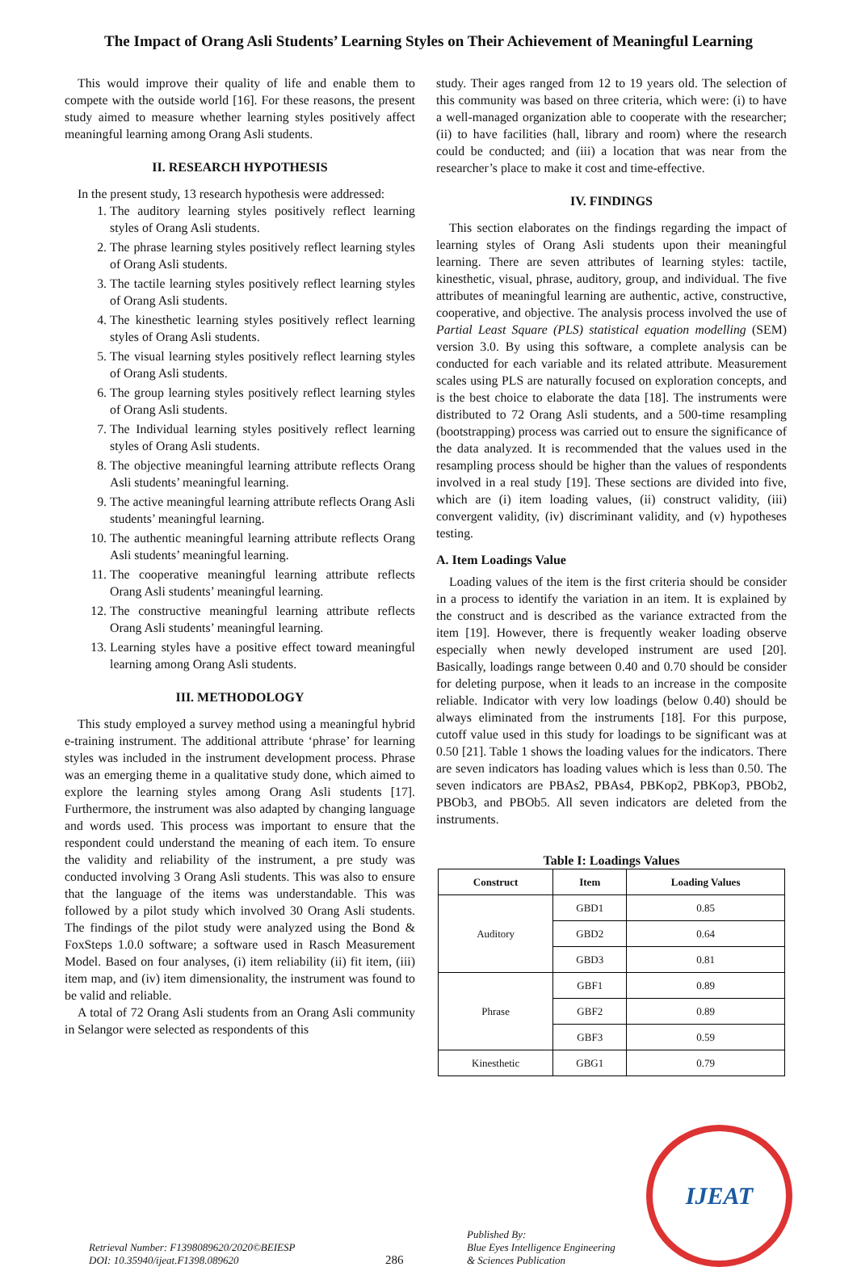The Impact of Orang Asli Students’ Learning Styles on Their Achievement of Meaningful Learning
This would improve their quality of life and enable them to compete with the outside world [16]. For these reasons, the present study aimed to measure whether learning styles positively affect meaningful learning among Orang Asli students.
II. RESEARCH HYPOTHESIS
In the present study, 13 research hypothesis were addressed:
1. The auditory learning styles positively reflect learning styles of Orang Asli students.
2. The phrase learning styles positively reflect learning styles of Orang Asli students.
3. The tactile learning styles positively reflect learning styles of Orang Asli students.
4. The kinesthetic learning styles positively reflect learning styles of Orang Asli students.
5. The visual learning styles positively reflect learning styles of Orang Asli students.
6. The group learning styles positively reflect learning styles of Orang Asli students.
7. The Individual learning styles positively reflect learning styles of Orang Asli students.
8. The objective meaningful learning attribute reflects Orang Asli students’ meaningful learning.
9. The active meaningful learning attribute reflects Orang Asli students’ meaningful learning.
10. The authentic meaningful learning attribute reflects Orang Asli students’ meaningful learning.
11. The cooperative meaningful learning attribute reflects Orang Asli students’ meaningful learning.
12. The constructive meaningful learning attribute reflects Orang Asli students’ meaningful learning.
13. Learning styles have a positive effect toward meaningful learning among Orang Asli students.
III. METHODOLOGY
This study employed a survey method using a meaningful hybrid e-training instrument. The additional attribute ‘phrase’ for learning styles was included in the instrument development process. Phrase was an emerging theme in a qualitative study done, which aimed to explore the learning styles among Orang Asli students [17]. Furthermore, the instrument was also adapted by changing language and words used. This process was important to ensure that the respondent could understand the meaning of each item. To ensure the validity and reliability of the instrument, a pre study was conducted involving 3 Orang Asli students. This was also to ensure that the language of the items was understandable. This was followed by a pilot study which involved 30 Orang Asli students. The findings of the pilot study were analyzed using the Bond & FoxSteps 1.0.0 software; a software used in Rasch Measurement Model. Based on four analyses, (i) item reliability (ii) fit item, (iii) item map, and (iv) item dimensionality, the instrument was found to be valid and reliable.
A total of 72 Orang Asli students from an Orang Asli community in Selangor were selected as respondents of this
study. Their ages ranged from 12 to 19 years old. The selection of this community was based on three criteria, which were: (i) to have a well-managed organization able to cooperate with the researcher; (ii) to have facilities (hall, library and room) where the research could be conducted; and (iii) a location that was near from the researcher’s place to make it cost and time-effective.
IV. FINDINGS
This section elaborates on the findings regarding the impact of learning styles of Orang Asli students upon their meaningful learning. There are seven attributes of learning styles: tactile, kinesthetic, visual, phrase, auditory, group, and individual. The five attributes of meaningful learning are authentic, active, constructive, cooperative, and objective. The analysis process involved the use of Partial Least Square (PLS) statistical equation modelling (SEM) version 3.0. By using this software, a complete analysis can be conducted for each variable and its related attribute. Measurement scales using PLS are naturally focused on exploration concepts, and is the best choice to elaborate the data [18]. The instruments were distributed to 72 Orang Asli students, and a 500-time resampling (bootstrapping) process was carried out to ensure the significance of the data analyzed. It is recommended that the values used in the resampling process should be higher than the values of respondents involved in a real study [19]. These sections are divided into five, which are (i) item loading values, (ii) construct validity, (iii) convergent validity, (iv) discriminant validity, and (v) hypotheses testing.
A. Item Loadings Value
Loading values of the item is the first criteria should be consider in a process to identify the variation in an item. It is explained by the construct and is described as the variance extracted from the item [19]. However, there is frequently weaker loading observe especially when newly developed instrument are used [20]. Basically, loadings range between 0.40 and 0.70 should be consider for deleting purpose, when it leads to an increase in the composite reliable. Indicator with very low loadings (below 0.40) should be always eliminated from the instruments [18]. For this purpose, cutoff value used in this study for loadings to be significant was at 0.50 [21]. Table 1 shows the loading values for the indicators. There are seven indicators has loading values which is less than 0.50. The seven indicators are PBAs2, PBAs4, PBKop2, PBKop3, PBOb2, PBOb3, and PBOb5. All seven indicators are deleted from the instruments.
Table I: Loadings Values
| Construct | Item | Loading Values |
| --- | --- | --- |
| Auditory | GBD1 | 0.85 |
| | GBD2 | 0.64 |
| | GBD3 | 0.81 |
| Phrase | GBF1 | 0.89 |
| | GBF2 | 0.89 |
| | GBF3 | 0.59 |
| Kinesthetic | GBG1 | 0.79 |
Retrieval Number: F1398089620/2020©BEIESP
DOI: 10.35940/ijeat.F1398.089620
286
Published By:
Blue Eyes Intelligence Engineering
& Sciences Publication
IJEAT